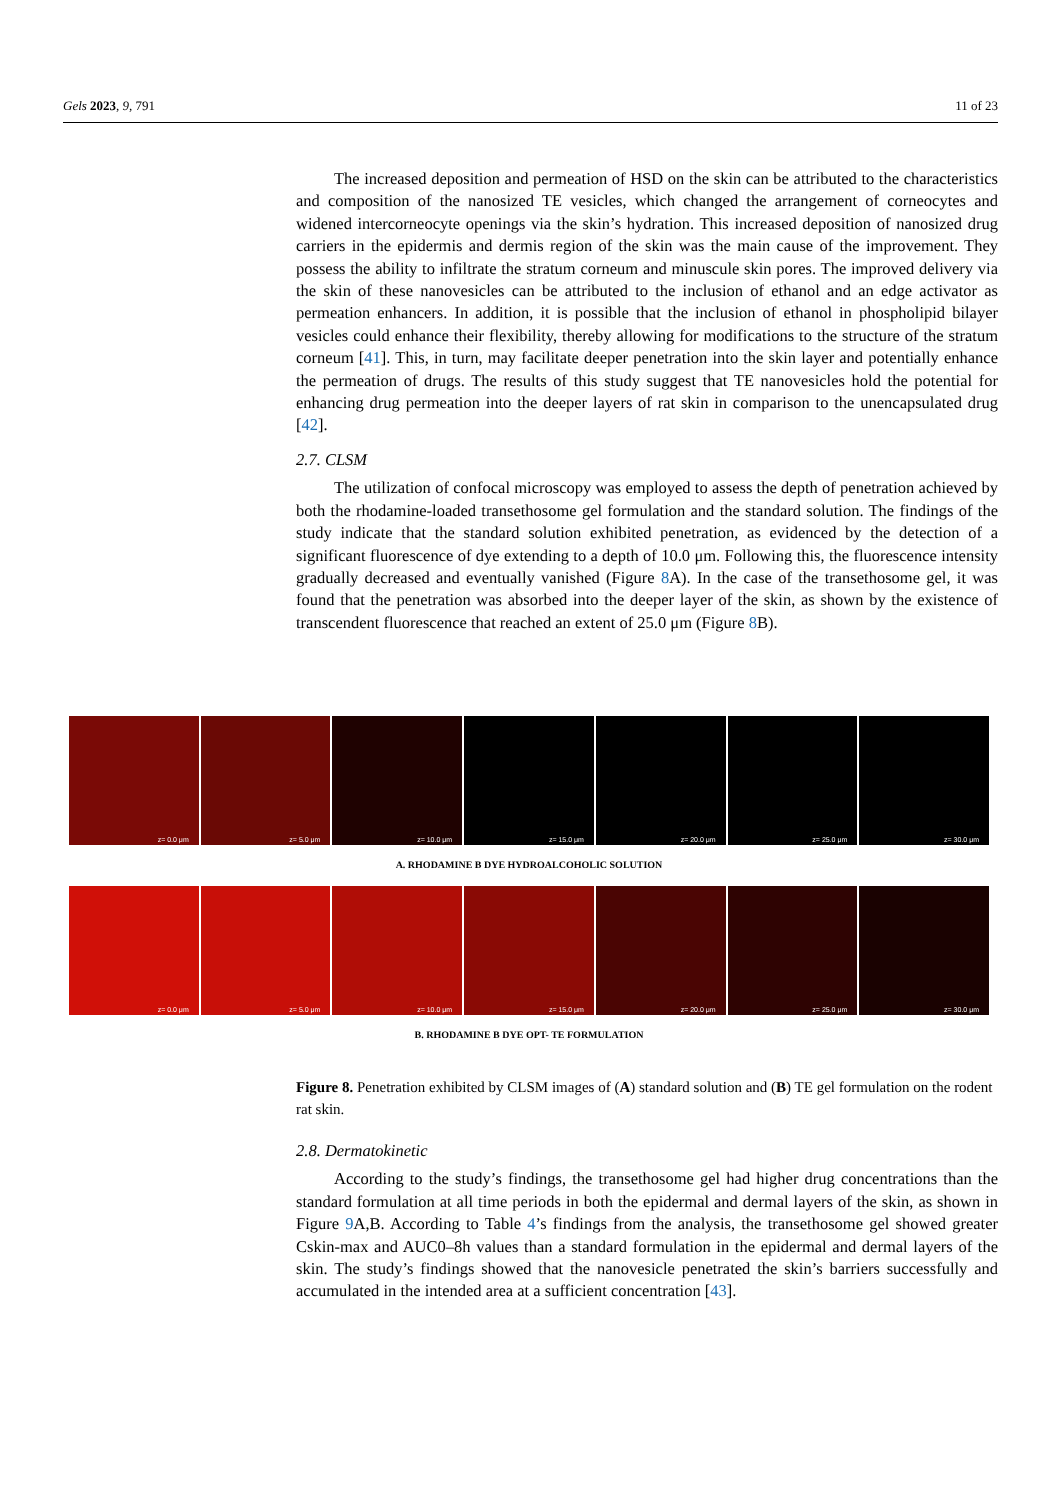Gels 2023, 9, 791 11 of 23
The increased deposition and permeation of HSD on the skin can be attributed to the characteristics and composition of the nanosized TE vesicles, which changed the arrangement of corneocytes and widened intercorneocyte openings via the skin’s hydration. This increased deposition of nanosized drug carriers in the epidermis and dermis region of the skin was the main cause of the improvement. They possess the ability to infiltrate the stratum corneum and minuscule skin pores. The improved delivery via the skin of these nanovesicles can be attributed to the inclusion of ethanol and an edge activator as permeation enhancers. In addition, it is possible that the inclusion of ethanol in phospholipid bilayer vesicles could enhance their flexibility, thereby allowing for modifications to the structure of the stratum corneum [41]. This, in turn, may facilitate deeper penetration into the skin layer and potentially enhance the permeation of drugs. The results of this study suggest that TE nanovesicles hold the potential for enhancing drug permeation into the deeper layers of rat skin in comparison to the unencapsulated drug [42].
2.7. CLSM
The utilization of confocal microscopy was employed to assess the depth of penetration achieved by both the rhodamine-loaded transethosome gel formulation and the standard solution. The findings of the study indicate that the standard solution exhibited penetration, as evidenced by the detection of a significant fluorescence of dye extending to a depth of 10.0 μm. Following this, the fluorescence intensity gradually decreased and eventually vanished (Figure 8 A). In the case of the transethosome gel, it was found that the penetration was absorbed into the deeper layer of the skin, as shown by the existence of transcendent fluorescence that reached an extent of 25.0 μm (Figure 8 B).
z= 0.0 μm
z= 5.0 μm
z= 10.0 μm
z= 15.0 μm
z= 20.0 μm
z= 25.0 μm
z= 30.0 μm
A. RHODAMINE B DYE HYDROALCOHOLIC SOLUTION
z= 0.0 μm
z= 5.0 μm
z= 10.0 μm
z= 15.0 μm
z= 20.0 μm
z= 25.0 μm
z= 30.0 μm
B. RHODAMINE B DYE OPT- TE FORMULATION
Figure 8. Penetration exhibited by CLSM images of (A) standard solution and (B) TE gel formulation on the rodent rat skin.
2.8. Dermatokinetic
According to the study’s findings, the transethosome gel had higher drug concentrations than the standard formulation at all time periods in both the epidermal and dermal layers of the skin, as shown in Figure 9 A,B. According to Table 4’s findings from the analysis, the transethosome gel showed greater Cskin-max and AUC0–8h values than a standard formulation in the epidermal and dermal layers of the skin. The study’s findings showed that the nanovesicle penetrated the skin’s barriers successfully and accumulated in the intended area at a sufficient concentration [43].